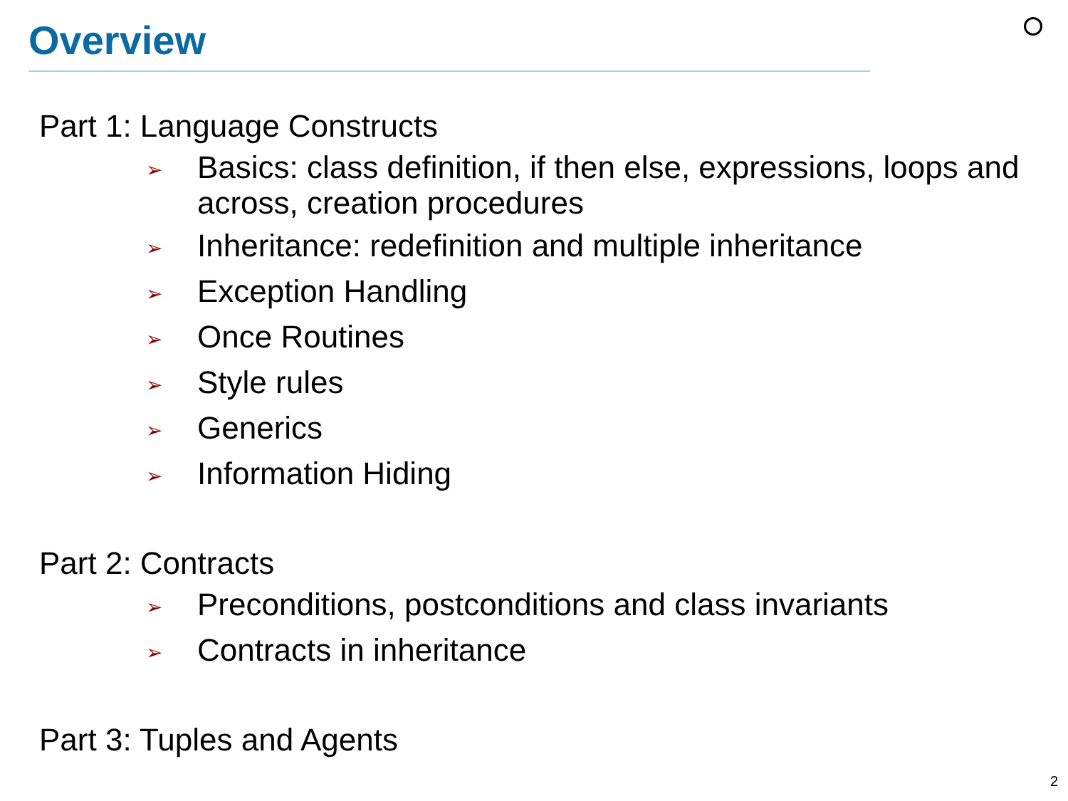Overview
Part 1: Language Constructs
➢ Basics: class definition, if then else, expressions, loops and across, creation procedures
➢ Inheritance: redefinition and multiple inheritance
➢ Exception Handling
➢ Once Routines
➢ Style rules
➢ Generics
➢ Information Hiding
Part 2: Contracts
➢ Preconditions, postconditions and class invariants
➢ Contracts in inheritance
Part 3: Tuples and Agents
2